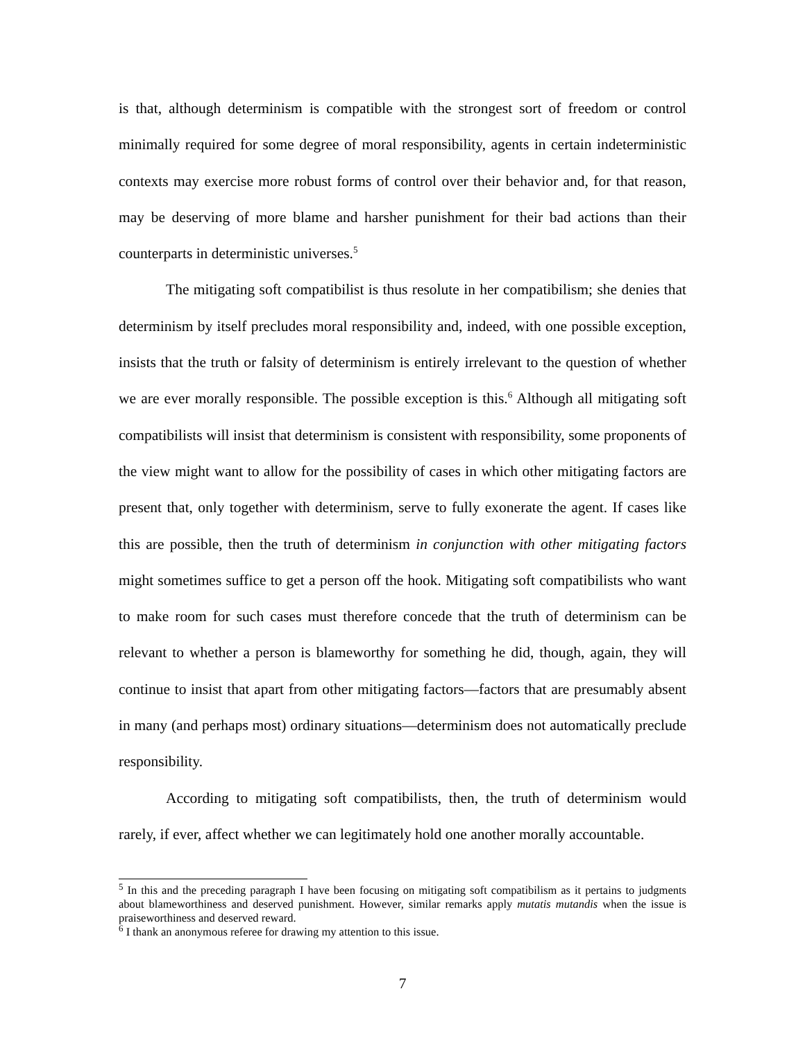is that, although determinism is compatible with the strongest sort of freedom or control minimally required for some degree of moral responsibility, agents in certain indeterministic contexts may exercise more robust forms of control over their behavior and, for that reason, may be deserving of more blame and harsher punishment for their bad actions than their counterparts in deterministic universes.<sup>5</sup>
The mitigating soft compatibilist is thus resolute in her compatibilism; she denies that determinism by itself precludes moral responsibility and, indeed, with one possible exception, insists that the truth or falsity of determinism is entirely irrelevant to the question of whether we are ever morally responsible. The possible exception is this.<sup>6</sup> Although all mitigating soft compatibilists will insist that determinism is consistent with responsibility, some proponents of the view might want to allow for the possibility of cases in which other mitigating factors are present that, only together with determinism, serve to fully exonerate the agent. If cases like this are possible, then the truth of determinism in conjunction with other mitigating factors might sometimes suffice to get a person off the hook. Mitigating soft compatibilists who want to make room for such cases must therefore concede that the truth of determinism can be relevant to whether a person is blameworthy for something he did, though, again, they will continue to insist that apart from other mitigating factors—factors that are presumably absent in many (and perhaps most) ordinary situations—determinism does not automatically preclude responsibility.
According to mitigating soft compatibilists, then, the truth of determinism would rarely, if ever, affect whether we can legitimately hold one another morally accountable.
<sup>5</sup> In this and the preceding paragraph I have been focusing on mitigating soft compatibilism as it pertains to judgments about blameworthiness and deserved punishment. However, similar remarks apply mutatis mutandis when the issue is praiseworthiness and deserved reward.
<sup>6</sup> I thank an anonymous referee for drawing my attention to this issue.
7